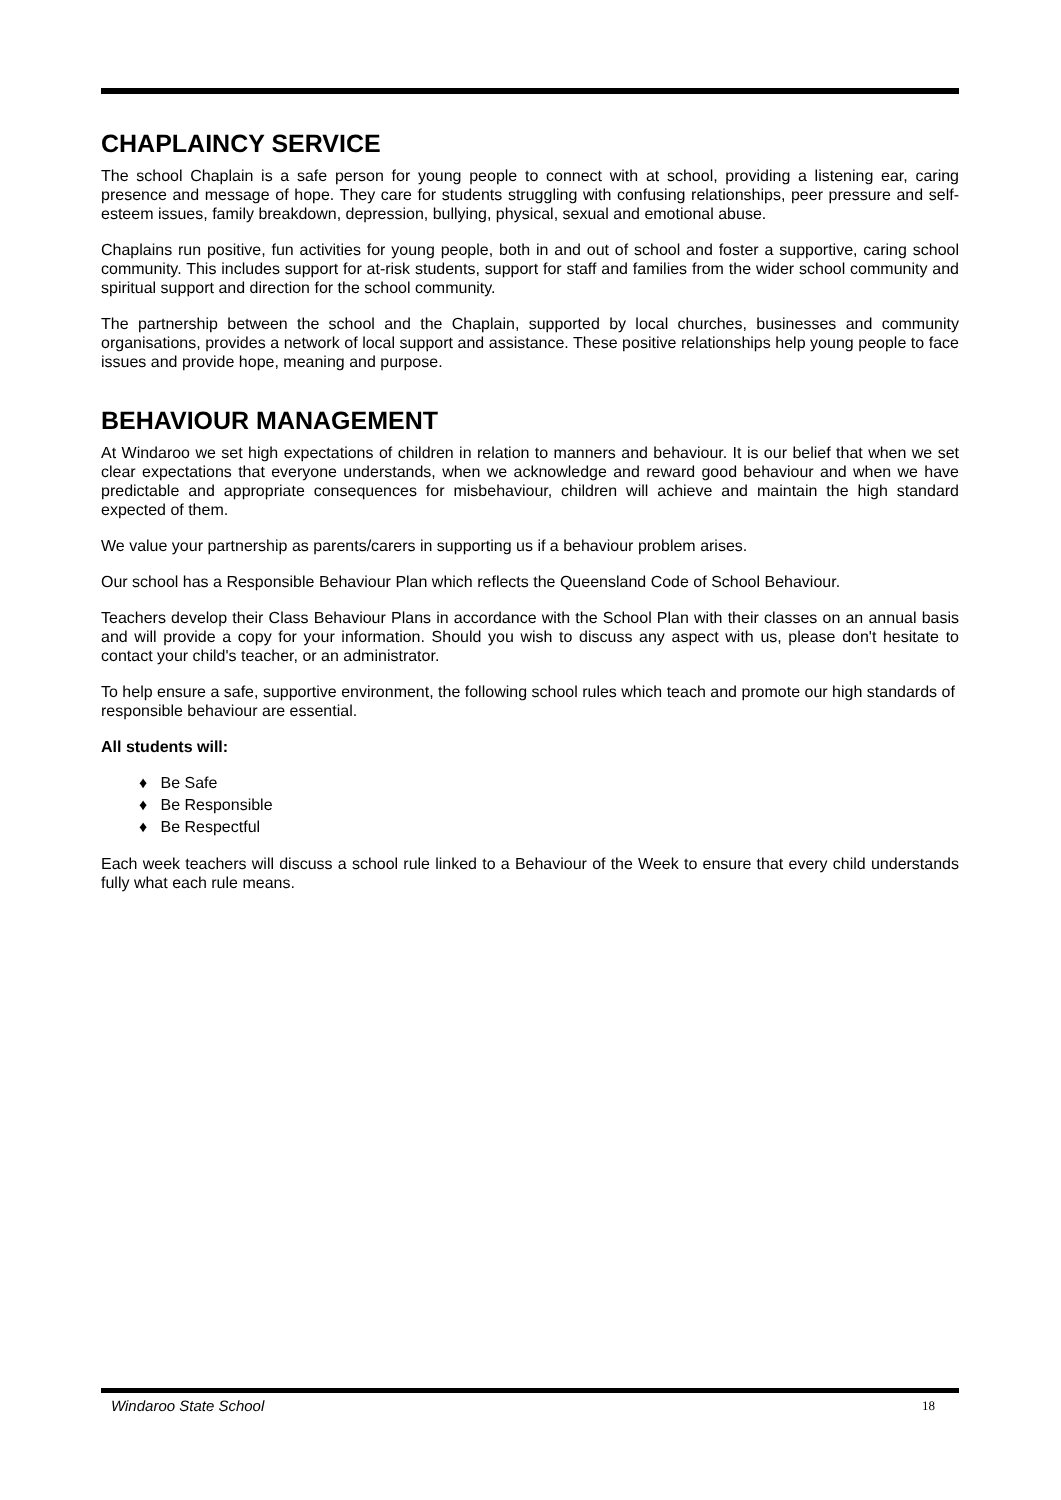CHAPLAINCY SERVICE
The school Chaplain is a safe person for young people to connect with at school, providing a listening ear, caring presence and message of hope. They care for students struggling with confusing relationships, peer pressure and self-esteem issues, family breakdown, depression, bullying, physical, sexual and emotional abuse.
Chaplains run positive, fun activities for young people, both in and out of school and foster a supportive, caring school community. This includes support for at-risk students, support for staff and families from the wider school community and spiritual support and direction for the school community.
The partnership between the school and the Chaplain, supported by local churches, businesses and community organisations, provides a network of local support and assistance. These positive relationships help young people to face issues and provide hope, meaning and purpose.
BEHAVIOUR MANAGEMENT
At Windaroo we set high expectations of children in relation to manners and behaviour. It is our belief that when we set clear expectations that everyone understands, when we acknowledge and reward good behaviour and when we have predictable and appropriate consequences for misbehaviour, children will achieve and maintain the high standard expected of them.
We value your partnership as parents/carers in supporting us if a behaviour problem arises.
Our school has a Responsible Behaviour Plan which reflects the Queensland Code of School Behaviour.
Teachers develop their Class Behaviour Plans in accordance with the School Plan with their classes on an annual basis and will provide a copy for your information. Should you wish to discuss any aspect with us, please don't hesitate to contact your child's teacher, or an administrator.
To help ensure a safe, supportive environment, the following school rules which teach and promote our high standards of responsible behaviour are essential.
All students will:
♦ Be Safe
♦ Be Responsible
♦ Be Respectful
Each week teachers will discuss a school rule linked to a Behaviour of the Week to ensure that every child understands fully what each rule means.
Windaroo State School 18